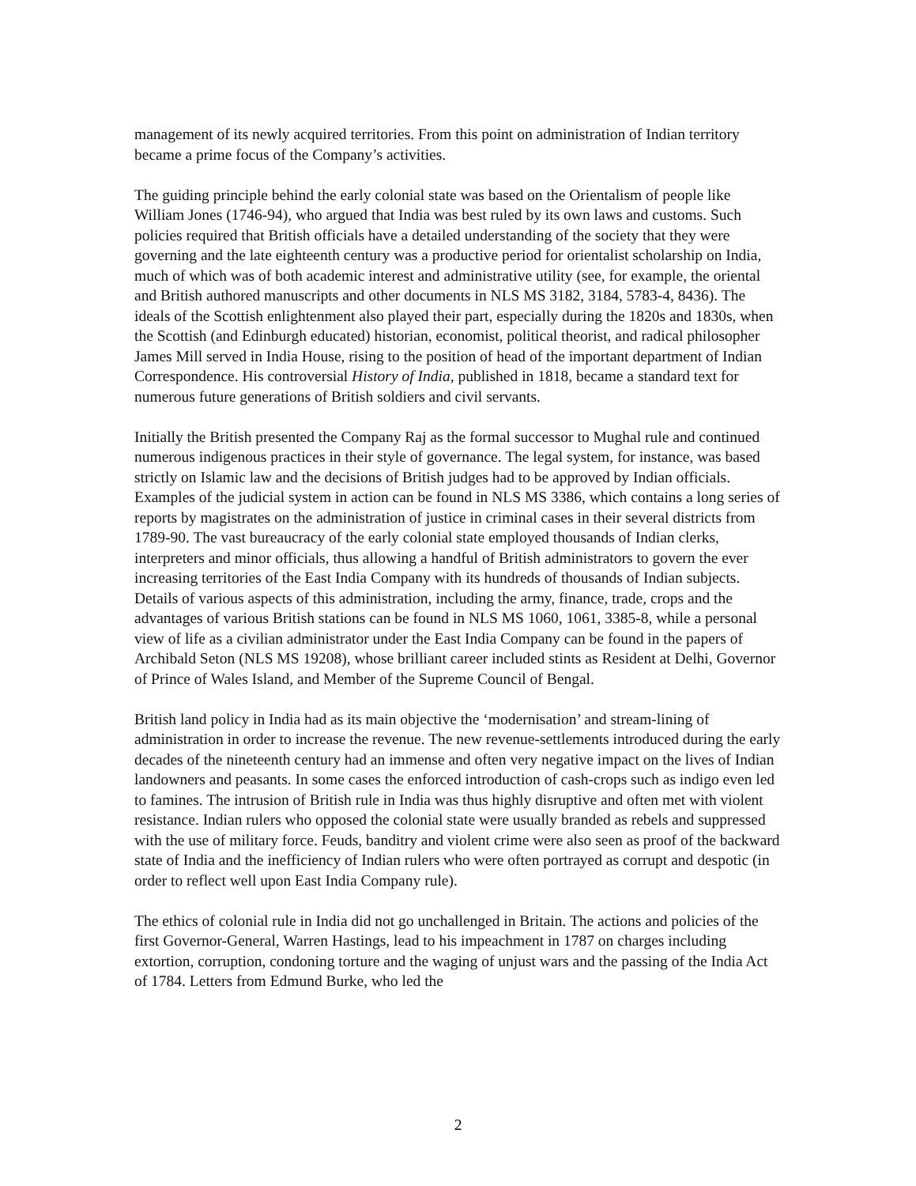management of its newly acquired territories. From this point on administration of Indian territory became a prime focus of the Company’s activities.
The guiding principle behind the early colonial state was based on the Orientalism of people like William Jones (1746-94), who argued that India was best ruled by its own laws and customs. Such policies required that British officials have a detailed understanding of the society that they were governing and the late eighteenth century was a productive period for orientalist scholarship on India, much of which was of both academic interest and administrative utility (see, for example, the oriental and British authored manuscripts and other documents in NLS MS 3182, 3184, 5783-4, 8436). The ideals of the Scottish enlightenment also played their part, especially during the 1820s and 1830s, when the Scottish (and Edinburgh educated) historian, economist, political theorist, and radical philosopher James Mill served in India House, rising to the position of head of the important department of Indian Correspondence. His controversial History of India, published in 1818, became a standard text for numerous future generations of British soldiers and civil servants.
Initially the British presented the Company Raj as the formal successor to Mughal rule and continued numerous indigenous practices in their style of governance. The legal system, for instance, was based strictly on Islamic law and the decisions of British judges had to be approved by Indian officials. Examples of the judicial system in action can be found in NLS MS 3386, which contains a long series of reports by magistrates on the administration of justice in criminal cases in their several districts from 1789-90. The vast bureaucracy of the early colonial state employed thousands of Indian clerks, interpreters and minor officials, thus allowing a handful of British administrators to govern the ever increasing territories of the East India Company with its hundreds of thousands of Indian subjects. Details of various aspects of this administration, including the army, finance, trade, crops and the advantages of various British stations can be found in NLS MS 1060, 1061, 3385-8, while a personal view of life as a civilian administrator under the East India Company can be found in the papers of Archibald Seton (NLS MS 19208), whose brilliant career included stints as Resident at Delhi, Governor of Prince of Wales Island, and Member of the Supreme Council of Bengal.
British land policy in India had as its main objective the ‘modernisation’ and stream-lining of administration in order to increase the revenue. The new revenue-settlements introduced during the early decades of the nineteenth century had an immense and often very negative impact on the lives of Indian landowners and peasants. In some cases the enforced introduction of cash-crops such as indigo even led to famines. The intrusion of British rule in India was thus highly disruptive and often met with violent resistance. Indian rulers who opposed the colonial state were usually branded as rebels and suppressed with the use of military force. Feuds, banditry and violent crime were also seen as proof of the backward state of India and the inefficiency of Indian rulers who were often portrayed as corrupt and despotic (in order to reflect well upon East India Company rule).
The ethics of colonial rule in India did not go unchallenged in Britain. The actions and policies of the first Governor-General, Warren Hastings, lead to his impeachment in 1787 on charges including extortion, corruption, condoning torture and the waging of unjust wars and the passing of the India Act of 1784. Letters from Edmund Burke, who led the
2